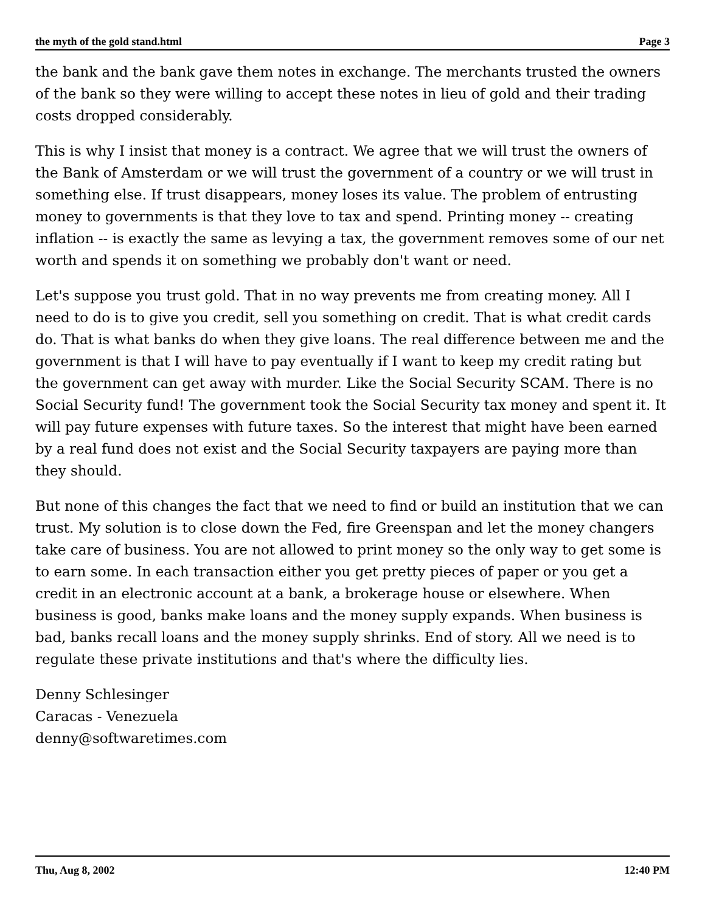the myth of the gold stand.html Page 3
the bank and the bank gave them notes in exchange. The merchants trusted the owners of the bank so they were willing to accept these notes in lieu of gold and their trading costs dropped considerably.
This is why I insist that money is a contract. We agree that we will trust the owners of the Bank of Amsterdam or we will trust the government of a country or we will trust in something else. If trust disappears, money loses its value. The problem of entrusting money to governments is that they love to tax and spend. Printing money -- creating inflation -- is exactly the same as levying a tax, the government removes some of our net worth and spends it on something we probably don't want or need.
Let's suppose you trust gold. That in no way prevents me from creating money. All I need to do is to give you credit, sell you something on credit. That is what credit cards do. That is what banks do when they give loans. The real difference between me and the government is that I will have to pay eventually if I want to keep my credit rating but the government can get away with murder. Like the Social Security SCAM. There is no Social Security fund! The government took the Social Security tax money and spent it. It will pay future expenses with future taxes. So the interest that might have been earned by a real fund does not exist and the Social Security taxpayers are paying more than they should.
But none of this changes the fact that we need to find or build an institution that we can trust. My solution is to close down the Fed, fire Greenspan and let the money changers take care of business. You are not allowed to print money so the only way to get some is to earn some. In each transaction either you get pretty pieces of paper or you get a credit in an electronic account at a bank, a brokerage house or elsewhere. When business is good, banks make loans and the money supply expands. When business is bad, banks recall loans and the money supply shrinks. End of story. All we need is to regulate these private institutions and that's where the difficulty lies.
Denny Schlesinger
Caracas - Venezuela
denny@softwaretimes.com
Thu, Aug 8, 2002 12:40 PM